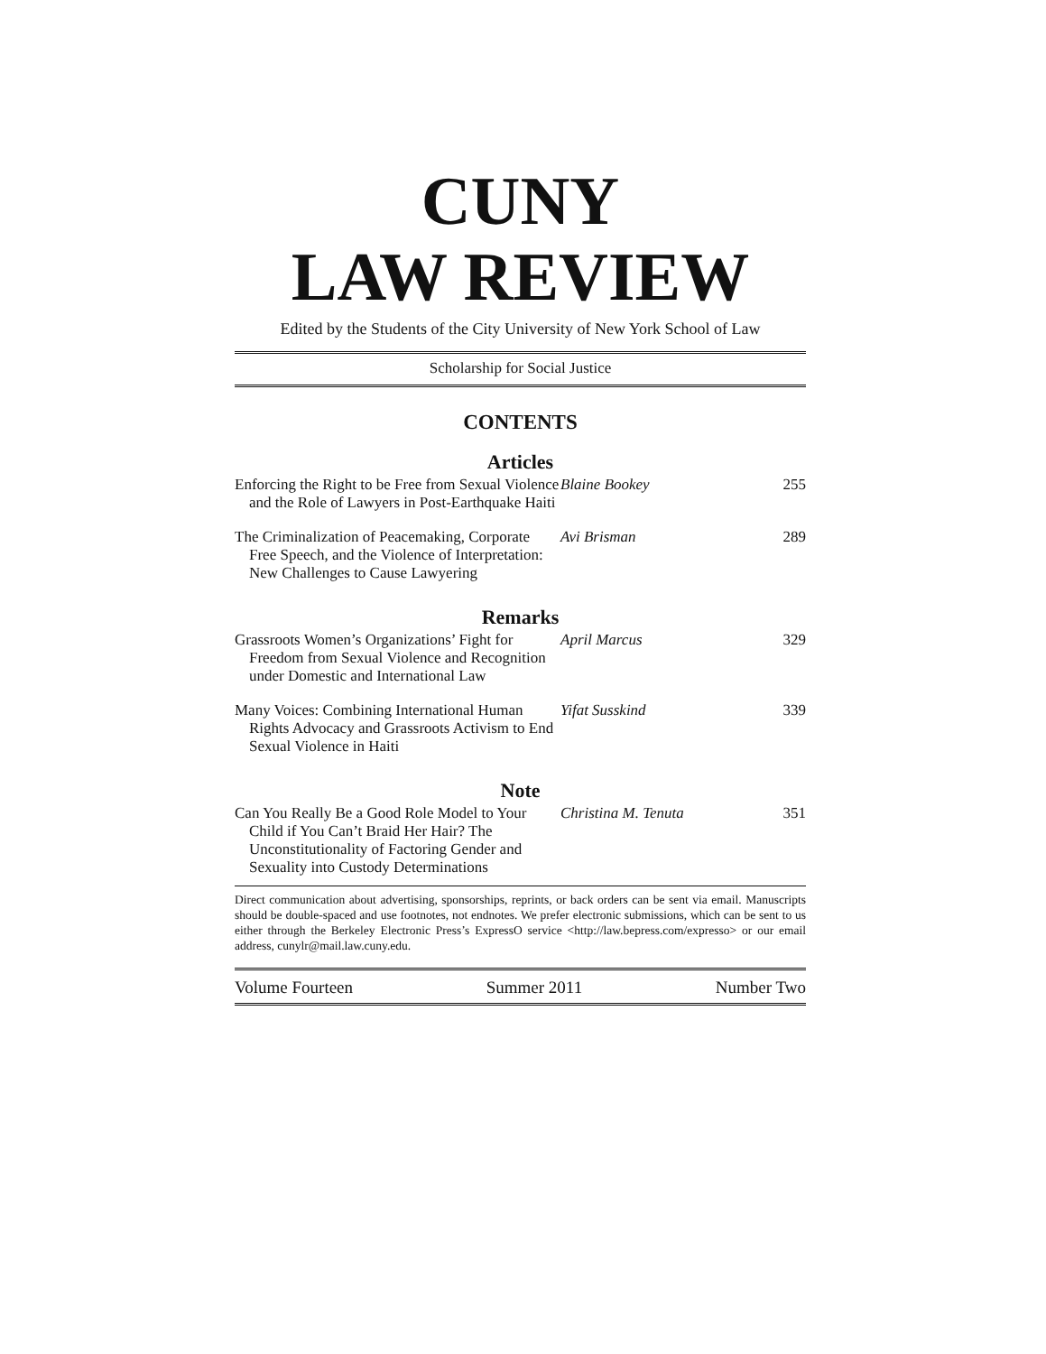CUNY
LAW REVIEW
Edited by the Students of the City University of New York School of Law
Scholarship for Social Justice
CONTENTS
Articles
| Enforcing the Right to be Free from Sexual Violence and the Role of Lawyers in Post-Earthquake Haiti | Blaine Bookey | 255 |
| The Criminalization of Peacemaking, Corporate Free Speech, and the Violence of Interpretation: New Challenges to Cause Lawyering | Avi Brisman | 289 |
Remarks
| Grassroots Women’s Organizations’ Fight for Freedom from Sexual Violence and Recognition under Domestic and International Law | April Marcus | 329 |
| Many Voices: Combining International Human Rights Advocacy and Grassroots Activism to End Sexual Violence in Haiti | Yifat Susskind | 339 |
Note
| Can You Really Be a Good Role Model to Your Child if You Can’t Braid Her Hair? The Unconstitutionality of Factoring Gender and Sexuality into Custody Determinations | Christina M. Tenuta | 351 |
Direct communication about advertising, sponsorships, reprints, or back orders can be sent via email. Manuscripts should be double-spaced and use footnotes, not endnotes. We prefer electronic submissions, which can be sent to us either through the Berkeley Electronic Press’s ExpressO service <http://law.bepress.com/expresso> or our email address, cunylr@mail.law.cuny.edu.
Volume Fourteen Summer 2011 Number Two